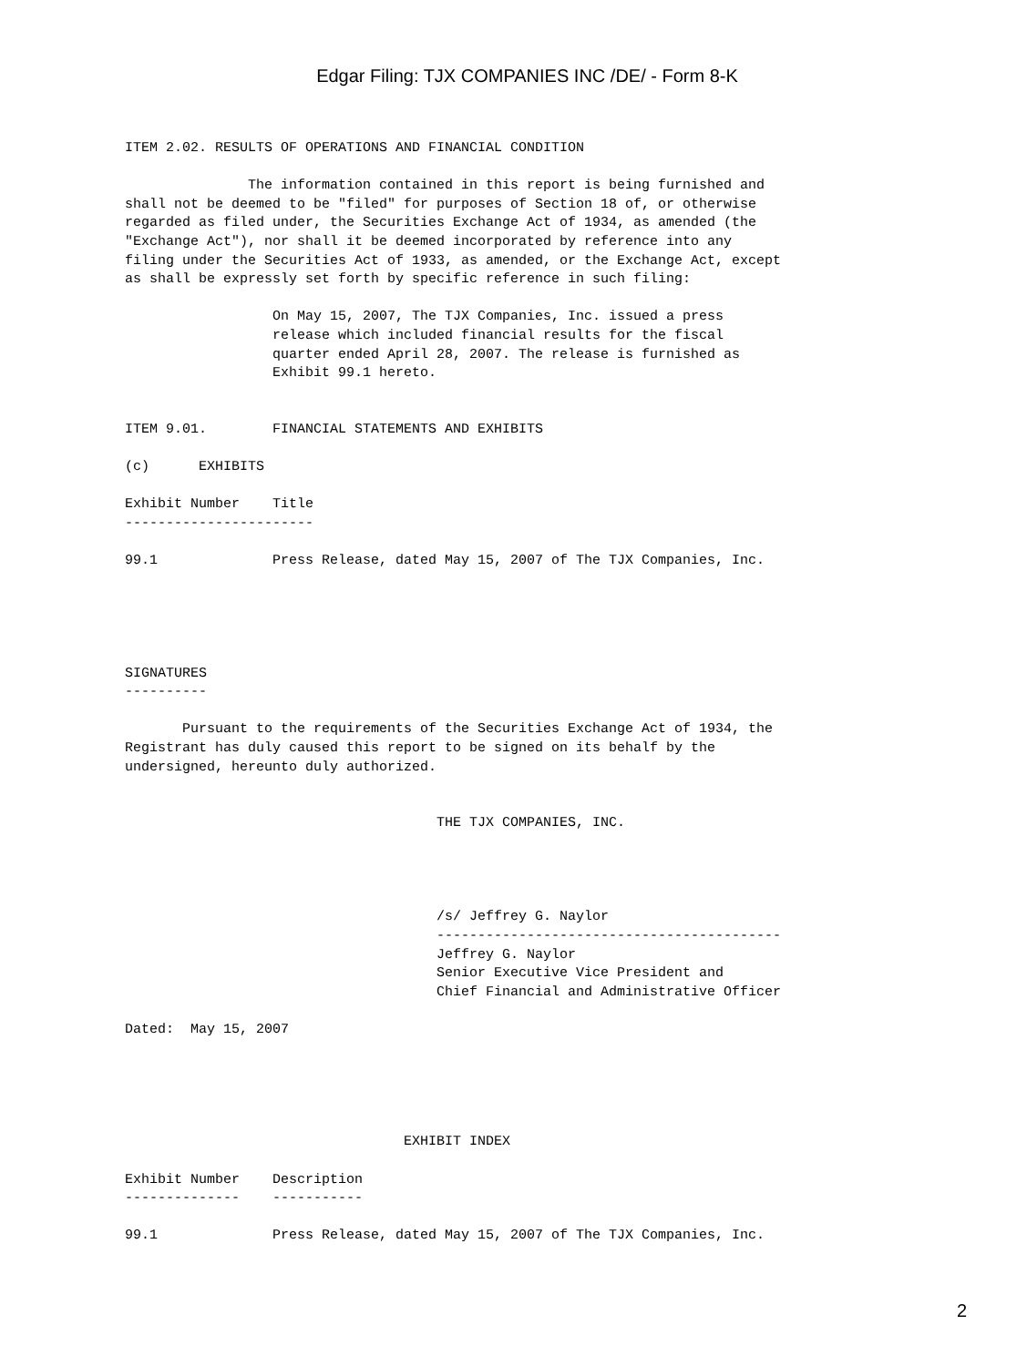Edgar Filing: TJX COMPANIES INC /DE/ - Form 8-K
ITEM 2.02. RESULTS OF OPERATIONS AND FINANCIAL CONDITION

               The information contained in this report is being furnished and
shall not be deemed to be "filed" for purposes of Section 18 of, or otherwise
regarded as filed under, the Securities Exchange Act of 1934, as amended (the
"Exchange Act"), nor shall it be deemed incorporated by reference into any
filing under the Securities Act of 1933, as amended, or the Exchange Act, except
as shall be expressly set forth by specific reference in such filing:

                  On May 15, 2007, The TJX Companies, Inc. issued a press
                  release which included financial results for the fiscal
                  quarter ended April 28, 2007. The release is furnished as
                  Exhibit 99.1 hereto.


ITEM 9.01.        FINANCIAL STATEMENTS AND EXHIBITS

(c)      EXHIBITS

Exhibit Number    Title
-----------------------

99.1              Press Release, dated May 15, 2007 of The TJX Companies, Inc.





SIGNATURES
----------

       Pursuant to the requirements of the Securities Exchange Act of 1934, the
Registrant has duly caused this report to be signed on its behalf by the
undersigned, hereunto duly authorized.


                                      THE TJX COMPANIES, INC.




                                      /s/ Jeffrey G. Naylor
                                      ------------------------------------------
                                      Jeffrey G. Naylor
                                      Senior Executive Vice President and
                                      Chief Financial and Administrative Officer

Dated:  May 15, 2007





                                  EXHIBIT INDEX

Exhibit Number    Description
--------------    -----------

99.1              Press Release, dated May 15, 2007 of The TJX Companies, Inc.
2